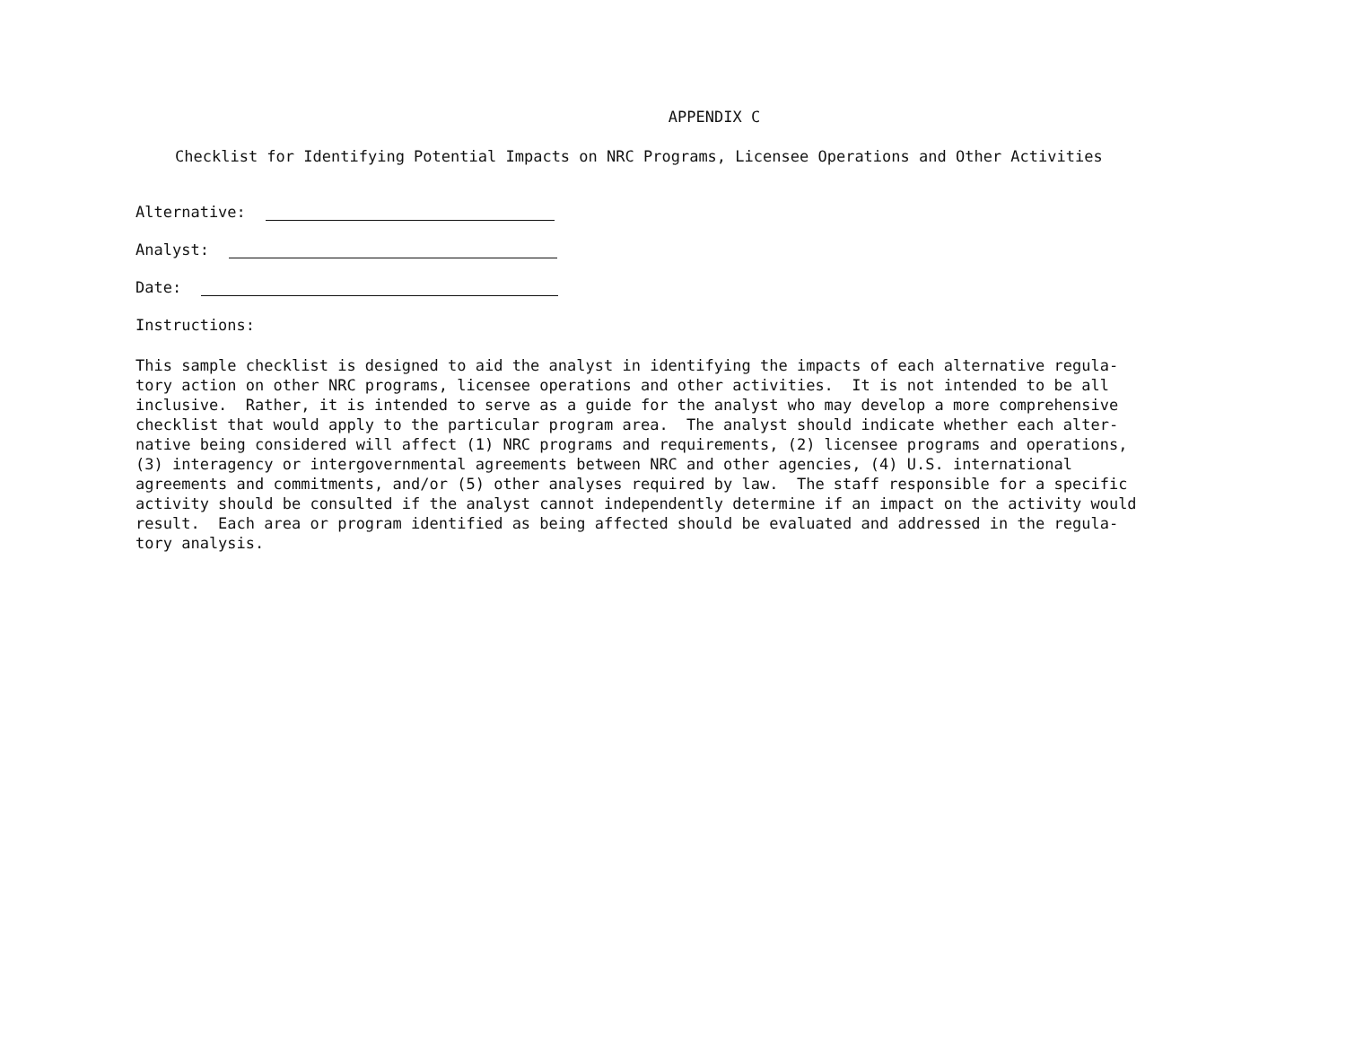APPENDIX C
Checklist for Identifying Potential Impacts on NRC Programs, Licensee Operations and Other Activities
Alternative:
Analyst:
Date:
Instructions:
This sample checklist is designed to aid the analyst in identifying the impacts of each alternative regula- tory action on other NRC programs, licensee operations and other activities. It is not intended to be all inclusive. Rather, it is intended to serve as a guide for the analyst who may develop a more comprehensive checklist that would apply to the particular program area. The analyst should indicate whether each alter- native being considered will affect (1) NRC programs and requirements, (2) licensee programs and operations, (3) interagency or intergovernmental agreements between NRC and other agencies, (4) U.S. international agreements and commitments, and/or (5) other analyses required by law. The staff responsible for a specific activity should be consulted if the analyst cannot independently determine if an impact on the activity would result. Each area or program identified as being affected should be evaluated and addressed in the regula- tory analysis.